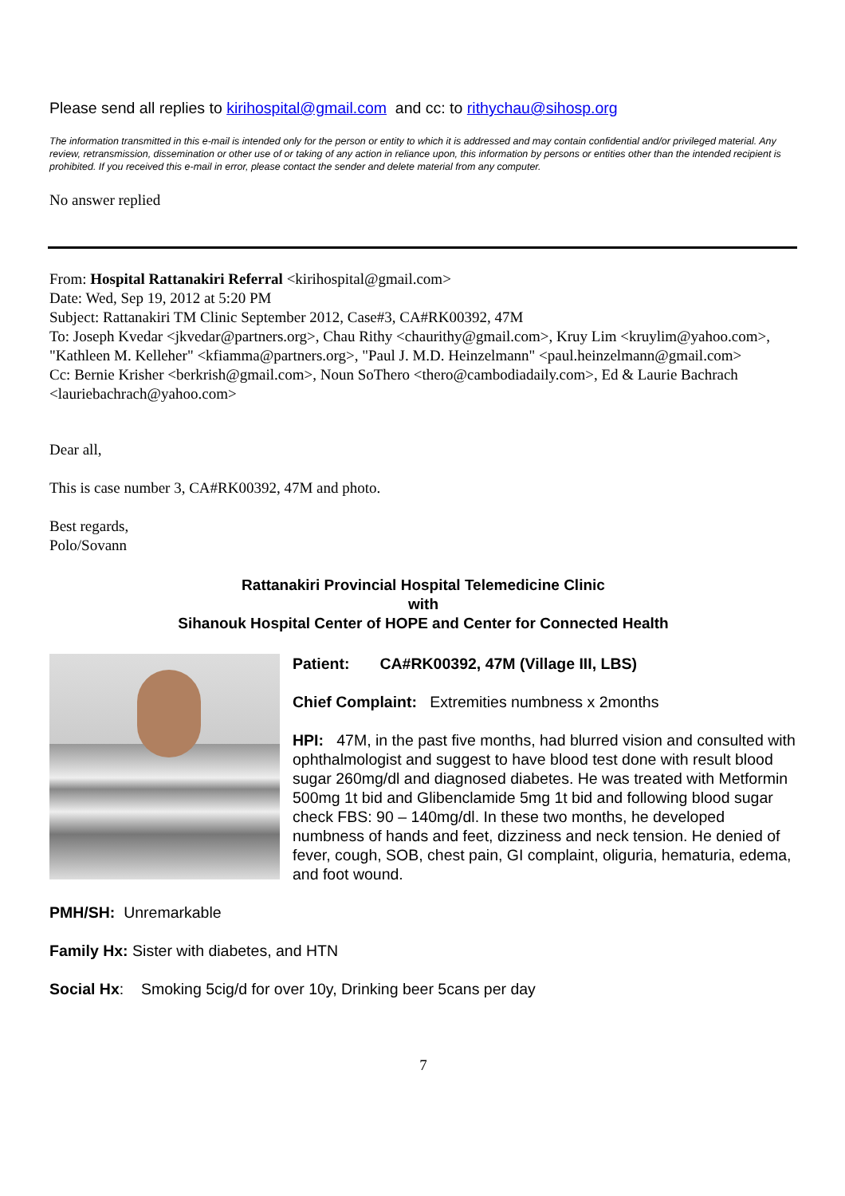Please send all replies to kirihospital@gmail.com and cc: to rithychau@sihosp.org
The information transmitted in this e-mail is intended only for the person or entity to which it is addressed and may contain confidential and/or privileged material. Any review, retransmission, dissemination or other use of or taking of any action in reliance upon, this information by persons or entities other than the intended recipient is prohibited. If you received this e-mail in error, please contact the sender and delete material from any computer.
No answer replied
From: Hospital Rattanakiri Referral <kirihospital@gmail.com>
Date: Wed, Sep 19, 2012 at 5:20 PM
Subject: Rattanakiri TM Clinic September 2012, Case#3, CA#RK00392, 47M
To: Joseph Kvedar <jkvedar@partners.org>, Chau Rithy <chaurithy@gmail.com>, Kruy Lim <kruylim@yahoo.com>, "Kathleen M. Kelleher" <kfiamma@partners.org>, "Paul J. M.D. Heinzelmann" <paul.heinzelmann@gmail.com>
Cc: Bernie Krisher <berkrish@gmail.com>, Noun SoThero <thero@cambodiadaily.com>, Ed & Laurie Bachrach <lauriebachrach@yahoo.com>
Dear all,
This is case number 3, CA#RK00392, 47M and photo.
Best regards,
Polo/Sovann
Rattanakiri Provincial Hospital Telemedicine Clinic
with
Sihanouk Hospital Center of HOPE and Center for Connected Health
Patient: CA#RK00392, 47M (Village III, LBS)
Chief Complaint: Extremities numbness x 2months
HPI: 47M, in the past five months, had blurred vision and consulted with ophthalmologist and suggest to have blood test done with result blood sugar 260mg/dl and diagnosed diabetes. He was treated with Metformin 500mg 1t bid and Glibenclamide 5mg 1t bid and following blood sugar check FBS: 90 – 140mg/dl. In these two months, he developed numbness of hands and feet, dizziness and neck tension. He denied of fever, cough, SOB, chest pain, GI complaint, oliguria, hematuria, edema, and foot wound.
PMH/SH: Unremarkable
Family Hx: Sister with diabetes, and HTN
Social Hx: Smoking 5cig/d for over 10y, Drinking beer 5cans per day
7